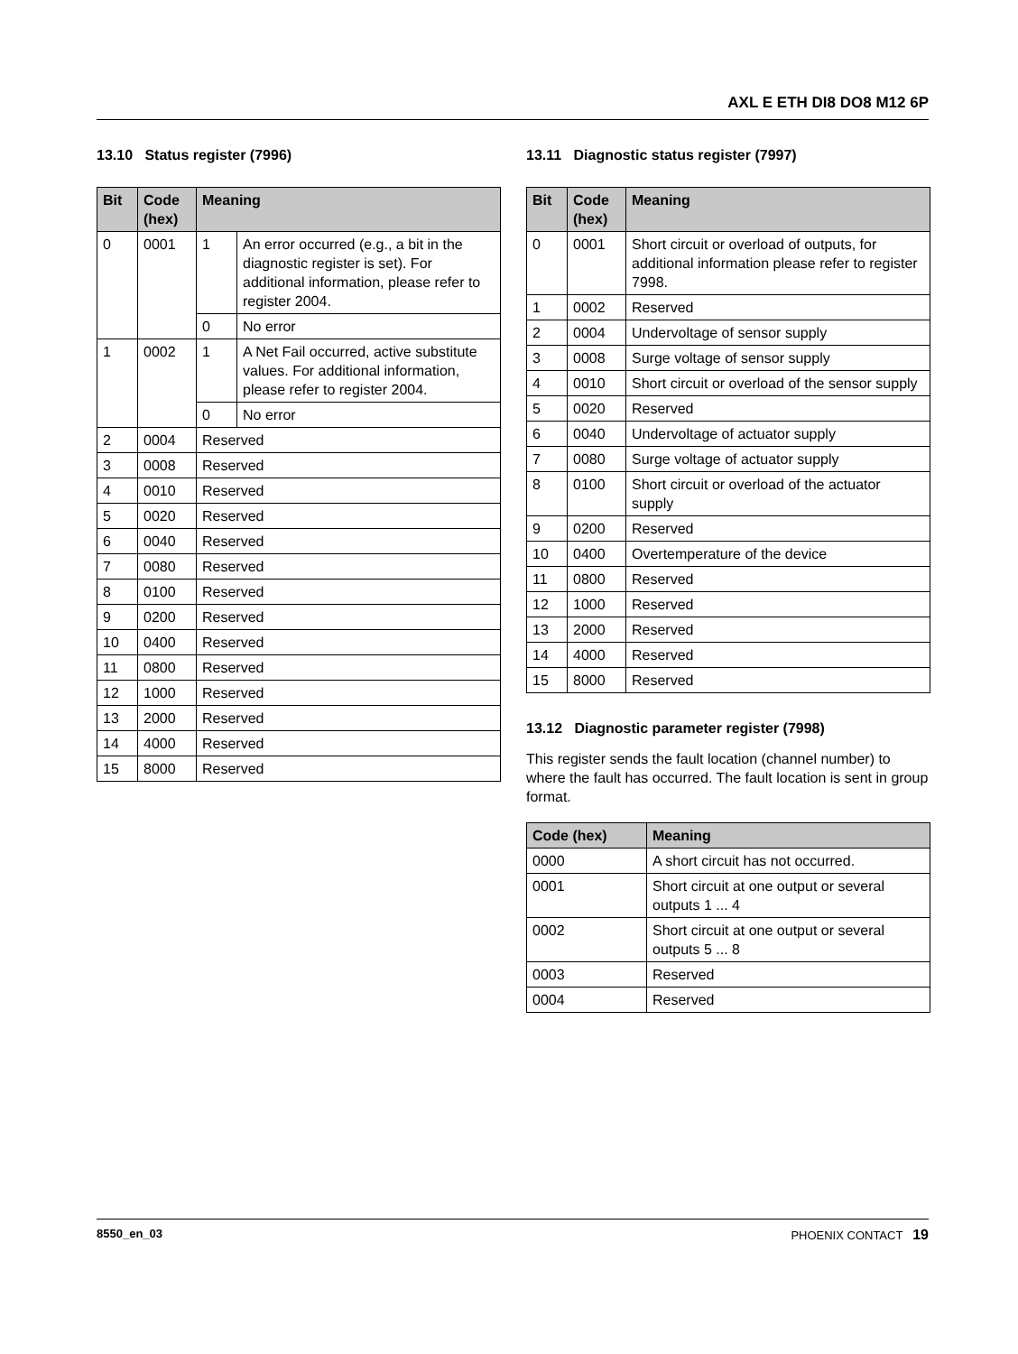AXL E ETH DI8 DO8 M12 6P
13.10 Status register (7996)
| Bit | Code (hex) | Meaning | |
| --- | --- | --- | --- |
| 0 | 0001 | 1 | An error occurred (e.g., a bit in the diagnostic register is set). For additional information, please refer to register 2004. |
| | | 0 | No error |
| 1 | 0002 | 1 | A Net Fail occurred, active substitute values. For additional information, please refer to register 2004. |
| | | 0 | No error |
| 2 | 0004 | Reserved | |
| 3 | 0008 | Reserved | |
| 4 | 0010 | Reserved | |
| 5 | 0020 | Reserved | |
| 6 | 0040 | Reserved | |
| 7 | 0080 | Reserved | |
| 8 | 0100 | Reserved | |
| 9 | 0200 | Reserved | |
| 10 | 0400 | Reserved | |
| 11 | 0800 | Reserved | |
| 12 | 1000 | Reserved | |
| 13 | 2000 | Reserved | |
| 14 | 4000 | Reserved | |
| 15 | 8000 | Reserved | |
13.11 Diagnostic status register (7997)
| Bit | Code (hex) | Meaning |
| --- | --- | --- |
| 0 | 0001 | Short circuit or overload of outputs, for additional information please refer to register 7998. |
| 1 | 0002 | Reserved |
| 2 | 0004 | Undervoltage of sensor supply |
| 3 | 0008 | Surge voltage of sensor supply |
| 4 | 0010 | Short circuit or overload of the sensor supply |
| 5 | 0020 | Reserved |
| 6 | 0040 | Undervoltage of actuator supply |
| 7 | 0080 | Surge voltage of actuator supply |
| 8 | 0100 | Short circuit or overload of the actuator supply |
| 9 | 0200 | Reserved |
| 10 | 0400 | Overtemperature of the device |
| 11 | 0800 | Reserved |
| 12 | 1000 | Reserved |
| 13 | 2000 | Reserved |
| 14 | 4000 | Reserved |
| 15 | 8000 | Reserved |
13.12 Diagnostic parameter register (7998)
This register sends the fault location (channel number) to where the fault has occurred. The fault location is sent in group format.
| Code (hex) | Meaning |
| --- | --- |
| 0000 | A short circuit has not occurred. |
| 0001 | Short circuit at one output or several outputs 1 ... 4 |
| 0002 | Short circuit at one output or several outputs 5 ... 8 |
| 0003 | Reserved |
| 0004 | Reserved |
8550_en_03 PHOENIX CONTACT 19